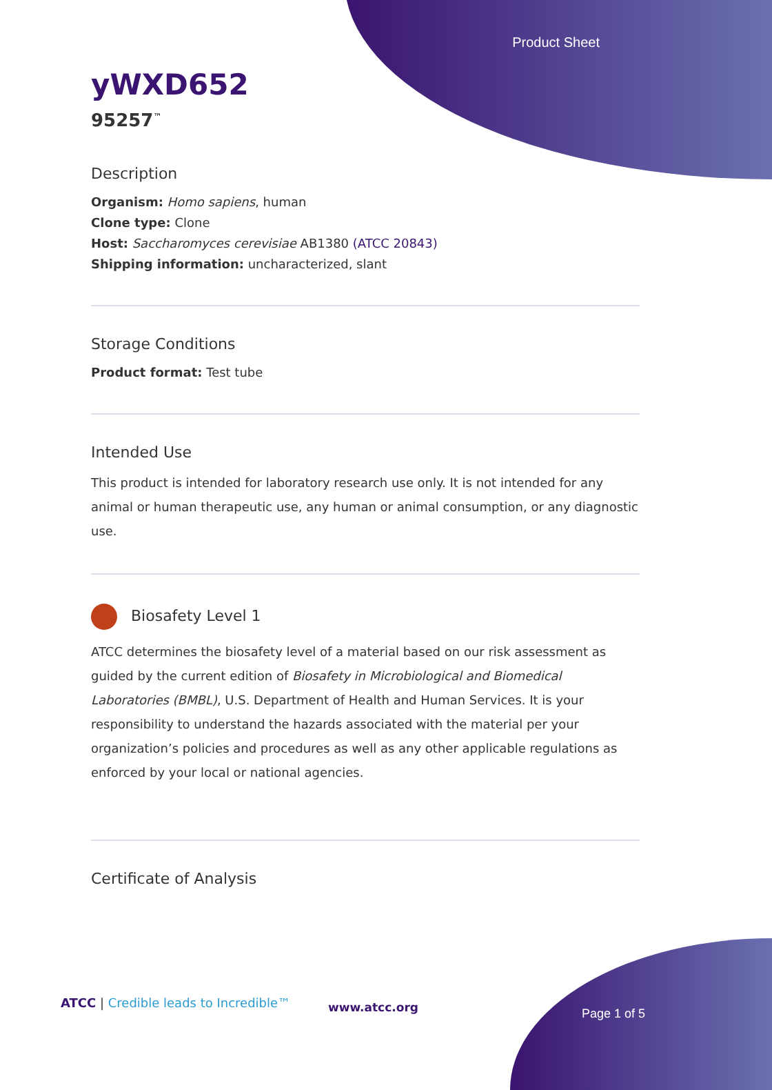Product Sheet
yWXD652
95257<sup>™</sup>
Description
Organism: Homo sapiens, human
Clone type: Clone
Host: Saccharomyces cerevisiae AB1380 (ATCC 20843)
Shipping information: uncharacterized, slant
Storage Conditions
Product format: Test tube
Intended Use
This product is intended for laboratory research use only. It is not intended for any animal or human therapeutic use, any human or animal consumption, or any diagnostic use.
Biosafety Level 1
ATCC determines the biosafety level of a material based on our risk assessment as guided by the current edition of Biosafety in Microbiological and Biomedical Laboratories (BMBL), U.S. Department of Health and Human Services. It is your responsibility to understand the hazards associated with the material per your organization’s policies and procedures as well as any other applicable regulations as enforced by your local or national agencies.
Certificate of Analysis
ATCC | Credible leads to Incredible™
www.atcc.org Page 1 of 5